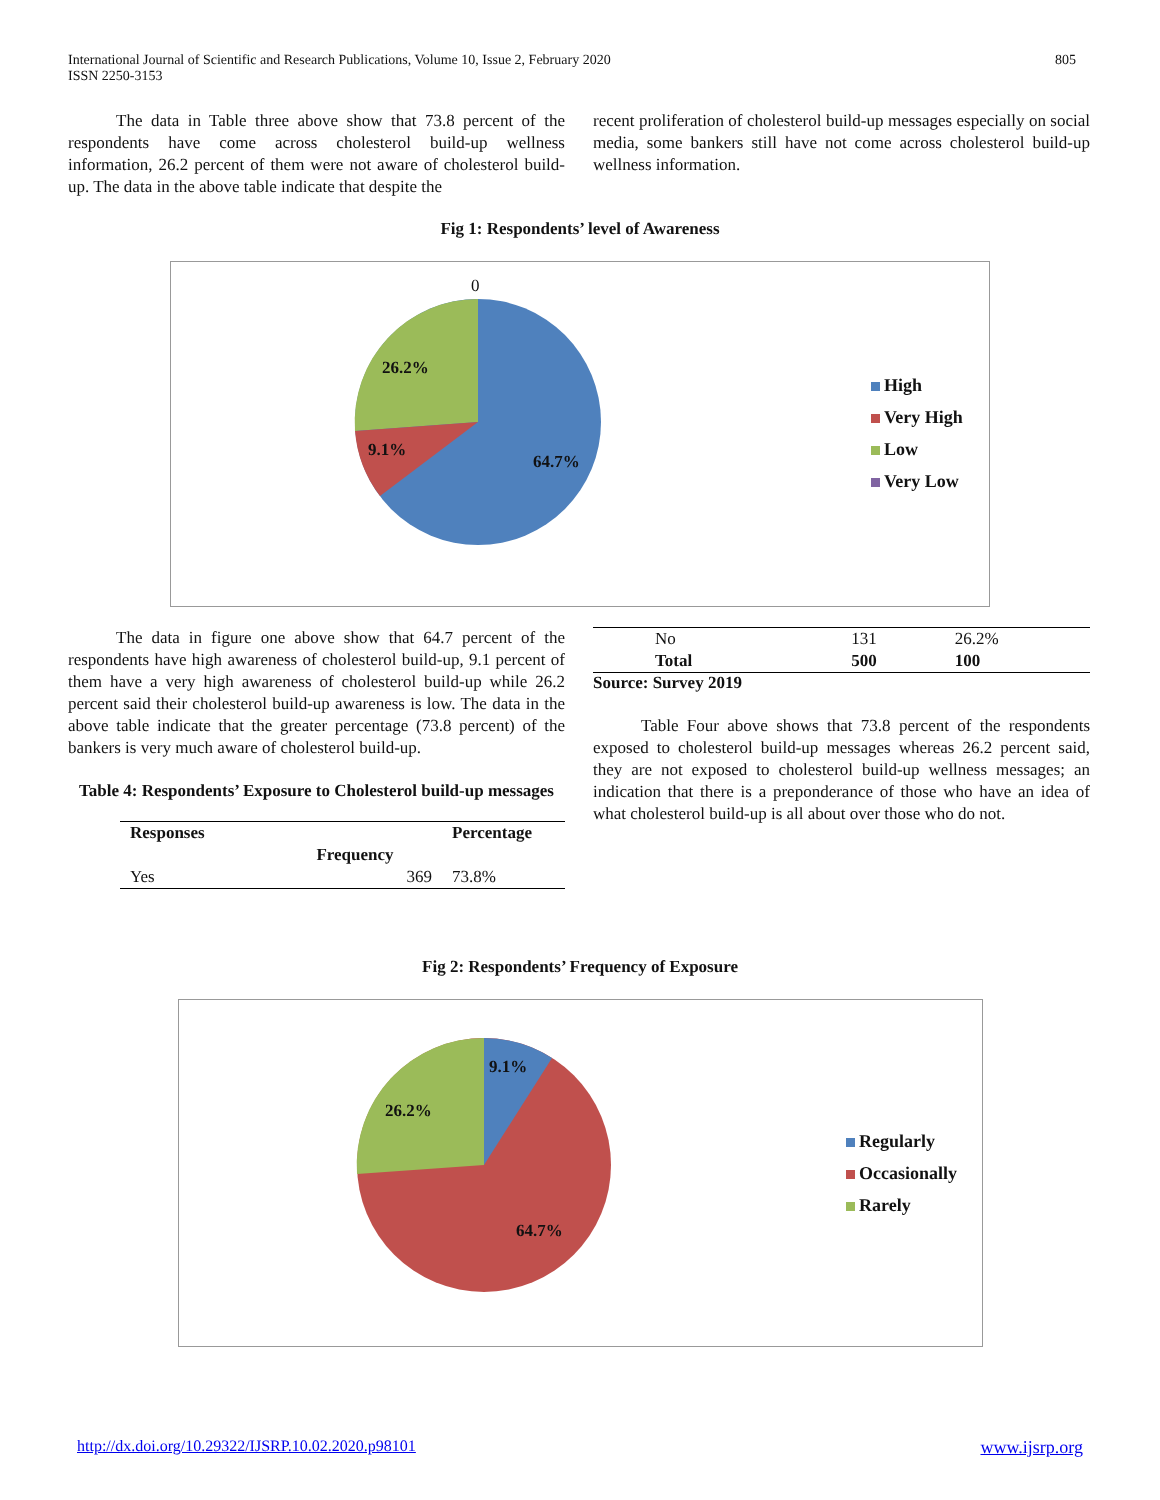International Journal of Scientific and Research Publications, Volume 10, Issue 2, February 2020
ISSN 2250-3153
805
The data in Table three above show that 73.8 percent of the respondents have come across cholesterol build-up wellness information, 26.2 percent of them were not aware of cholesterol build-up. The data in the above table indicate that despite the
recent proliferation of cholesterol build-up messages especially on social media, some bankers still have not come across cholesterol build-up wellness information.
Fig 1: Respondents’ level of Awareness
0
26.2%
9.1%
64.7%
High
Very High
Low
Very Low
The data in figure one above show that 64.7 percent of the respondents have high awareness of cholesterol build-up, 9.1 percent of them have a very high awareness of cholesterol build-up while 26.2 percent said their cholesterol build-up awareness is low. The data in the above table indicate that the greater percentage (73.8 percent) of the bankers is very much aware of cholesterol build-up.
Table 4: Respondents’ Exposure to Cholesterol build-up messages
| Responses | | Percentage |
| --- | --- | --- |
| | Frequency | |
| Yes | 369 | 73.8% |
| No | 131 | 26.2% |
| Total | 500 | 100 |
Source: Survey 2019
Table Four above shows that 73.8 percent of the respondents exposed to cholesterol build-up messages whereas 26.2 percent said, they are not exposed to cholesterol build-up wellness messages; an indication that there is a preponderance of those who have an idea of what cholesterol build-up is all about over those who do not.
Fig 2: Respondents’ Frequency of Exposure
9.1%
26.2%
64.7%
Regularly
Occasionally
Rarely
http://dx.doi.org/10.29322/IJSRP.10.02.2020.p98101 www.ijsrp.org